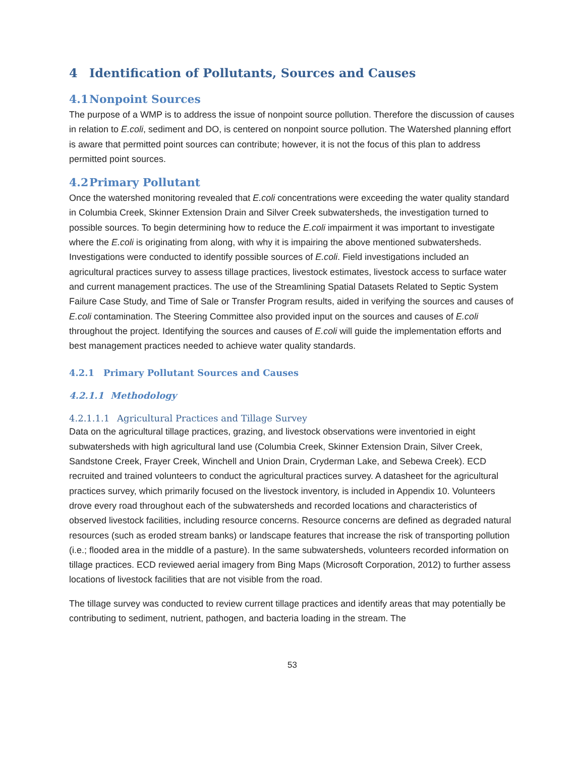4 Identification of Pollutants, Sources and Causes
4.1 Nonpoint Sources
The purpose of a WMP is to address the issue of nonpoint source pollution. Therefore the discussion of causes in relation to E.coli, sediment and DO, is centered on nonpoint source pollution. The Watershed planning effort is aware that permitted point sources can contribute; however, it is not the focus of this plan to address permitted point sources.
4.2 Primary Pollutant
Once the watershed monitoring revealed that E.coli concentrations were exceeding the water quality standard in Columbia Creek, Skinner Extension Drain and Silver Creek subwatersheds, the investigation turned to possible sources. To begin determining how to reduce the E.coli impairment it was important to investigate where the E.coli is originating from along, with why it is impairing the above mentioned subwatersheds. Investigations were conducted to identify possible sources of E.coli. Field investigations included an agricultural practices survey to assess tillage practices, livestock estimates, livestock access to surface water and current management practices. The use of the Streamlining Spatial Datasets Related to Septic System Failure Case Study, and Time of Sale or Transfer Program results, aided in verifying the sources and causes of E.coli contamination. The Steering Committee also provided input on the sources and causes of E.coli throughout the project. Identifying the sources and causes of E.coli will guide the implementation efforts and best management practices needed to achieve water quality standards.
4.2.1 Primary Pollutant Sources and Causes
4.2.1.1 Methodology
4.2.1.1.1 Agricultural Practices and Tillage Survey
Data on the agricultural tillage practices, grazing, and livestock observations were inventoried in eight subwatersheds with high agricultural land use (Columbia Creek, Skinner Extension Drain, Silver Creek, Sandstone Creek, Frayer Creek, Winchell and Union Drain, Cryderman Lake, and Sebewa Creek). ECD recruited and trained volunteers to conduct the agricultural practices survey. A datasheet for the agricultural practices survey, which primarily focused on the livestock inventory, is included in Appendix 10. Volunteers drove every road throughout each of the subwatersheds and recorded locations and characteristics of observed livestock facilities, including resource concerns. Resource concerns are defined as degraded natural resources (such as eroded stream banks) or landscape features that increase the risk of transporting pollution (i.e.; flooded area in the middle of a pasture). In the same subwatersheds, volunteers recorded information on tillage practices. ECD reviewed aerial imagery from Bing Maps (Microsoft Corporation, 2012) to further assess locations of livestock facilities that are not visible from the road.
The tillage survey was conducted to review current tillage practices and identify areas that may potentially be contributing to sediment, nutrient, pathogen, and bacteria loading in the stream. The
53